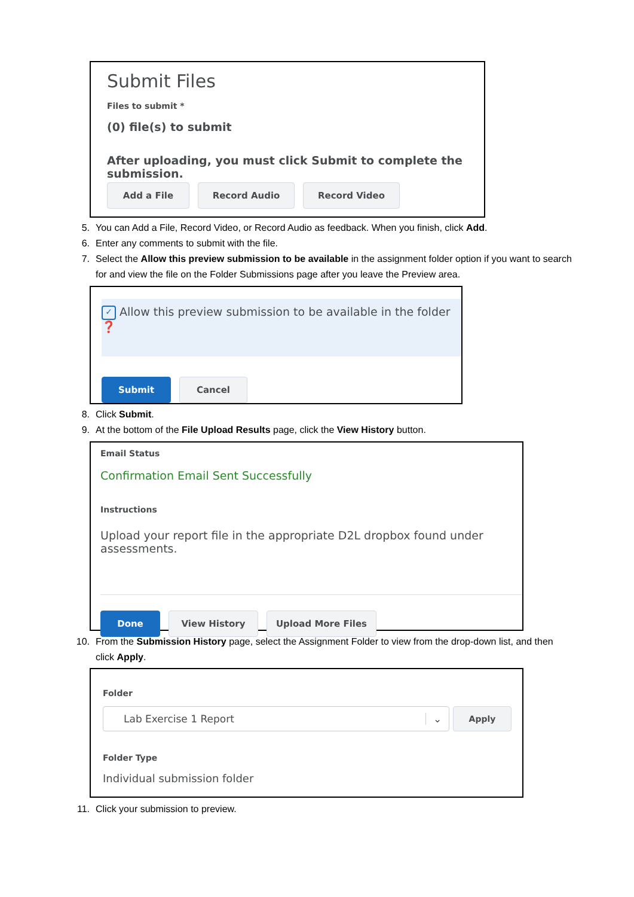Submit Files
Files to submit *
(0) file(s) to submit
After uploading, you must click Submit to complete the submission.
Add a File Record Audio Record Video
5. You can Add a File, Record Video, or Record Audio as feedback. When you finish, click Add.
6. Enter any comments to submit with the file.
7. Select the Allow this preview submission to be available in the assignment folder option if you want to search for and view the file on the Folder Submissions page after you leave the Preview area.
✓ Allow this preview submission to be available in the folder ❓
Submit Cancel
8. Click Submit.
9. At the bottom of the File Upload Results page, click the View History button.
Email Status
Confirmation Email Sent Successfully
Instructions
Upload your report file in the appropriate D2L dropbox found under assessments.
Done View History Upload More Files
10. From the Submission History page, select the Assignment Folder to view from the drop-down list, and then click Apply.
Folder
Lab Exercise 1 Report ⌄
Apply
Folder Type
Individual submission folder
11. Click your submission to preview.